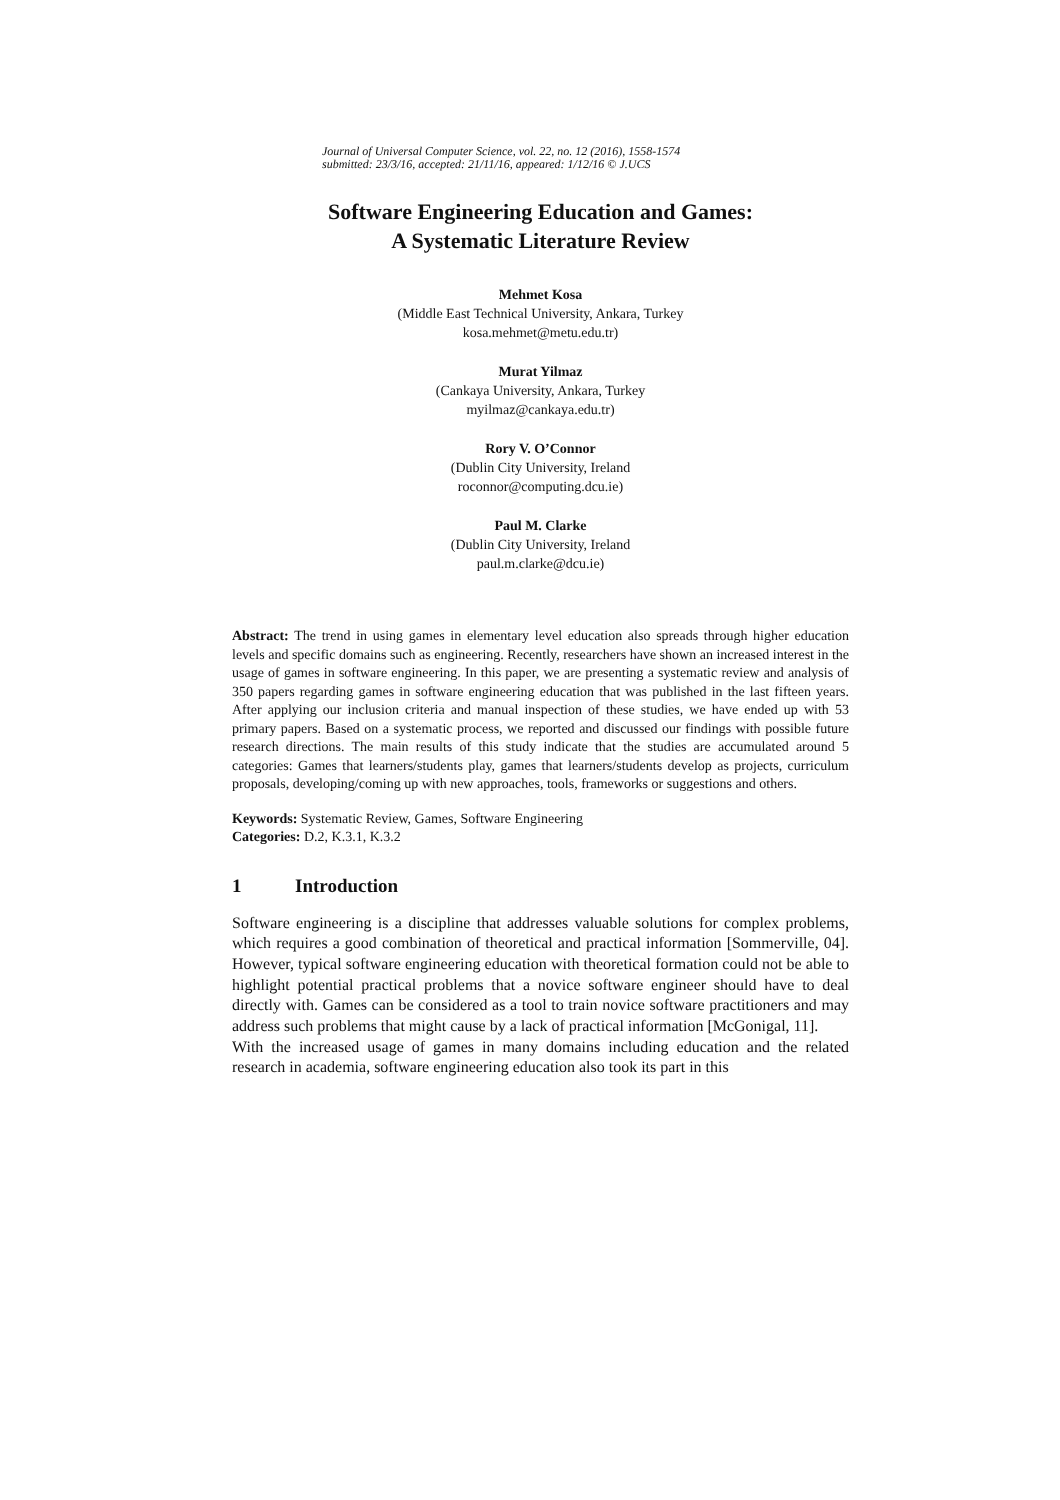Journal of Universal Computer Science, vol. 22, no. 12 (2016), 1558-1574
submitted: 23/3/16, accepted: 21/11/16, appeared: 1/12/16 © J.UCS
Software Engineering Education and Games:
A Systematic Literature Review
Mehmet Kosa
(Middle East Technical University, Ankara, Turkey
kosa.mehmet@metu.edu.tr)
Murat Yilmaz
(Cankaya University, Ankara, Turkey
myilmaz@cankaya.edu.tr)
Rory V. O’Connor
(Dublin City University, Ireland
roconnor@computing.dcu.ie)
Paul M. Clarke
(Dublin City University, Ireland
paul.m.clarke@dcu.ie)
Abstract: The trend in using games in elementary level education also spreads through higher education levels and specific domains such as engineering. Recently, researchers have shown an increased interest in the usage of games in software engineering. In this paper, we are presenting a systematic review and analysis of 350 papers regarding games in software engineering education that was published in the last fifteen years. After applying our inclusion criteria and manual inspection of these studies, we have ended up with 53 primary papers. Based on a systematic process, we reported and discussed our findings with possible future research directions. The main results of this study indicate that the studies are accumulated around 5 categories: Games that learners/students play, games that learners/students develop as projects, curriculum proposals, developing/coming up with new approaches, tools, frameworks or suggestions and others.
Keywords: Systematic Review, Games, Software Engineering
Categories: D.2, K.3.1, K.3.2
1 Introduction
Software engineering is a discipline that addresses valuable solutions for complex problems, which requires a good combination of theoretical and practical information [Sommerville, 04]. However, typical software engineering education with theoretical formation could not be able to highlight potential practical problems that a novice software engineer should have to deal directly with. Games can be considered as a tool to train novice software practitioners and may address such problems that might cause by a lack of practical information [McGonigal, 11].
With the increased usage of games in many domains including education and the related research in academia, software engineering education also took its part in this